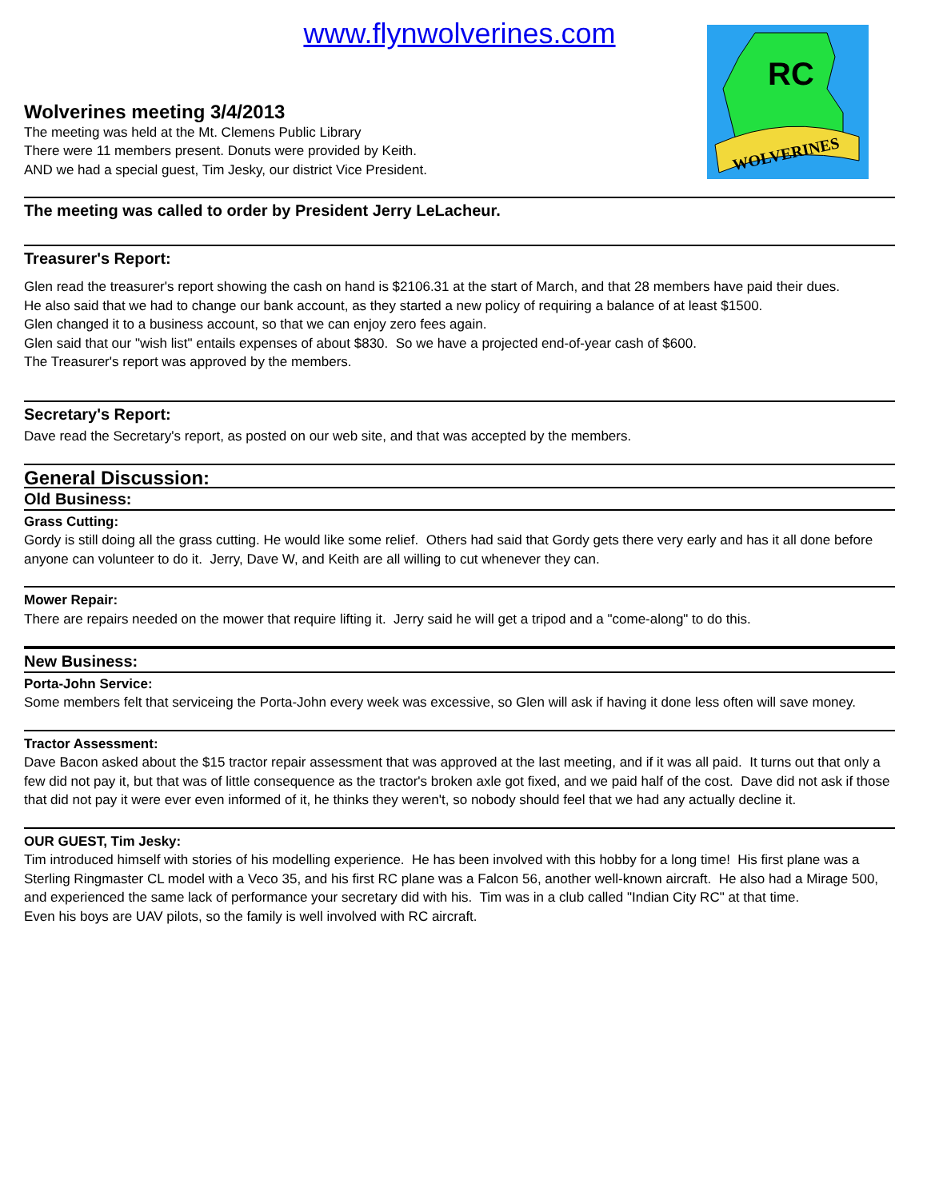RC
WOLVERINES
www.flynwolverines.com
Wolverines meeting 3/4/2013
The meeting was held at the Mt. Clemens Public Library
There were 11 members present. Donuts were provided by Keith.
AND we had a special guest, Tim Jesky, our district Vice President.
The meeting was called to order by President Jerry LeLacheur.
Treasurer's Report:
Glen read the treasurer's report showing the cash on hand is $2106.31 at the start of March, and that 28 members have paid their dues.
He also said that we had to change our bank account, as they started a new policy of requiring a balance of at least $1500.
Glen changed it to a business account, so that we can enjoy zero fees again.
Glen said that our "wish list" entails expenses of about $830. So we have a projected end-of-year cash of $600.
The Treasurer's report was approved by the members.
Secretary's Report:
Dave read the Secretary's report, as posted on our web site, and that was accepted by the members.
General Discussion:
Old Business:
Grass Cutting:
Gordy is still doing all the grass cutting. He would like some relief. Others had said that Gordy gets there very early and has it all done before anyone can volunteer to do it. Jerry, Dave W, and Keith are all willing to cut whenever they can.
Mower Repair:
There are repairs needed on the mower that require lifting it. Jerry said he will get a tripod and a "come-along" to do this.
New Business:
Porta-John Service:
Some members felt that serviceing the Porta-John every week was excessive, so Glen will ask if having it done less often will save money.
Tractor Assessment:
Dave Bacon asked about the $15 tractor repair assessment that was approved at the last meeting, and if it was all paid. It turns out that only a few did not pay it, but that was of little consequence as the tractor's broken axle got fixed, and we paid half of the cost. Dave did not ask if those that did not pay it were ever even informed of it, he thinks they weren't, so nobody should feel that we had any actually decline it.
OUR GUEST, Tim Jesky:
Tim introduced himself with stories of his modelling experience. He has been involved with this hobby for a long time! His first plane was a Sterling Ringmaster CL model with a Veco 35, and his first RC plane was a Falcon 56, another well-known aircraft. He also had a Mirage 500, and experienced the same lack of performance your secretary did with his. Tim was in a club called "Indian City RC" at that time.
Even his boys are UAV pilots, so the family is well involved with RC aircraft.